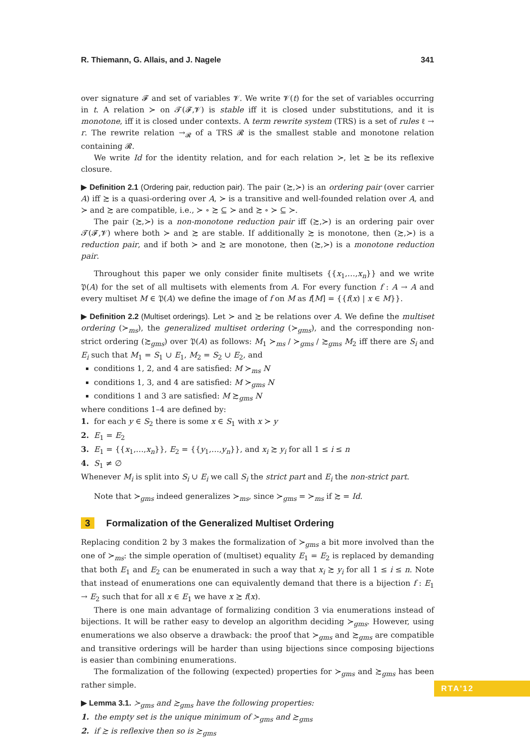R. Thiemann, G. Allais, and J. Nagele 341
over signature 𝓕 and set of variables 𝓥. We write 𝓥(t) for the set of variables occurring in t. A relation ≻ on 𝓣(𝓕,𝓥) is stable iff it is closed under substitutions, and it is monotone, iff it is closed under contexts. A term rewrite system (TRS) is a set of rules ℓ → r. The rewrite relation →<sub>𝓡</sub> of a TRS 𝓡 is the smallest stable and monotone relation containing 𝓡.
We write Id for the identity relation, and for each relation ≻, let ⪰ be its reflexive closure.
▶ Definition 2.1 (Ordering pair, reduction pair). The pair (≿,≻) is an ordering pair (over carrier A) iff ≿ is a quasi-ordering over A, ≻ is a transitive and well-founded relation over A, and ≻ and ≿ are compatible, i.e., ≻ ∘ ≿ ⊆ ≻ and ≿ ∘ ≻ ⊆ ≻.
The pair (≿,≻) is a non-monotone reduction pair iff (≿,≻) is an ordering pair over 𝓣(𝓕,𝓥) where both ≻ and ≿ are stable. If additionally ≿ is monotone, then (≿,≻) is a reduction pair, and if both ≻ and ≿ are monotone, then (≿,≻) is a monotone reduction pair.
Throughout this paper we only consider finite multisets {{x<sub>1</sub>,…,x<sub>n</sub>}} and we write 𝔓(A) for the set of all multisets with elements from A. For every function f : A → A and every multiset M ∈ 𝔓(A) we define the image of f on M as f[M] = {{f(x) | x ∈ M}}.
▶ Definition 2.2 (Multiset orderings). Let ≻ and ≿ be relations over A. We define the multiset ordering (≻<sub>ms</sub>), the generalized multiset ordering (≻<sub>gms</sub>), and the corresponding non-strict ordering (≿<sub>gms</sub>) over 𝔓(A) as follows: M<sub>1</sub> ≻<sub>ms</sub> / ≻<sub>gms</sub> / ≿<sub>gms</sub> M<sub>2</sub> iff there are S<sub>i</sub> and E<sub>i</sub> such that M<sub>1</sub> = S<sub>1</sub> ∪ E<sub>1</sub>, M<sub>2</sub> = S<sub>2</sub> ∪ E<sub>2</sub>, and
conditions 1, 2, and 4 are satisfied: M ≻<sub>ms</sub> N
conditions 1, 3, and 4 are satisfied: M ≻<sub>gms</sub> N
conditions 1 and 3 are satisfied: M ≿<sub>gms</sub> N
where conditions 1–4 are defined by:
1. for each y ∈ S<sub>2</sub> there is some x ∈ S<sub>1</sub> with x ≻ y
2. E<sub>1</sub> = E<sub>2</sub>
3. E<sub>1</sub> = {{x<sub>1</sub>,…,x<sub>n</sub>}}, E<sub>2</sub> = {{y<sub>1</sub>,…,y<sub>n</sub>}}, and x<sub>i</sub> ≿ y<sub>i</sub> for all 1 ≤ i ≤ n
4. S<sub>1</sub> ≠ ∅
Whenever M<sub>i</sub> is split into S<sub>i</sub> ∪ E<sub>i</sub> we call S<sub>i</sub> the strict part and E<sub>i</sub> the non-strict part.
Note that ≻<sub>gms</sub> indeed generalizes ≻<sub>ms</sub>, since ≻<sub>gms</sub> = ≻<sub>ms</sub> if ≿ = Id.
3 Formalization of the Generalized Multiset Ordering
Replacing condition 2 by 3 makes the formalization of ≻<sub>gms</sub> a bit more involved than the one of ≻<sub>ms</sub>: the simple operation of (multiset) equality E<sub>1</sub> = E<sub>2</sub> is replaced by demanding that both E<sub>1</sub> and E<sub>2</sub> can be enumerated in such a way that x<sub>i</sub> ≿ y<sub>i</sub> for all 1 ≤ i ≤ n. Note that instead of enumerations one can equivalently demand that there is a bijection f : E<sub>1</sub> → E<sub>2</sub> such that for all x ∈ E<sub>1</sub> we have x ≿ f(x).
There is one main advantage of formalizing condition 3 via enumerations instead of bijections. It will be rather easy to develop an algorithm deciding ≻<sub>gms</sub>. However, using enumerations we also observe a drawback: the proof that ≻<sub>gms</sub> and ≿<sub>gms</sub> are compatible and transitive orderings will be harder than using bijections since composing bijections is easier than combining enumerations.
The formalization of the following (expected) properties for ≻<sub>gms</sub> and ≿<sub>gms</sub> has been rather simple.
▶ Lemma 3.1. ≻<sub>gms</sub> and ≿<sub>gms</sub> have the following properties:
1. the empty set is the unique minimum of ≻<sub>gms</sub> and ≿<sub>gms</sub>
2. if ≿ is reflexive then so is ≿<sub>gms</sub>
RTA'12